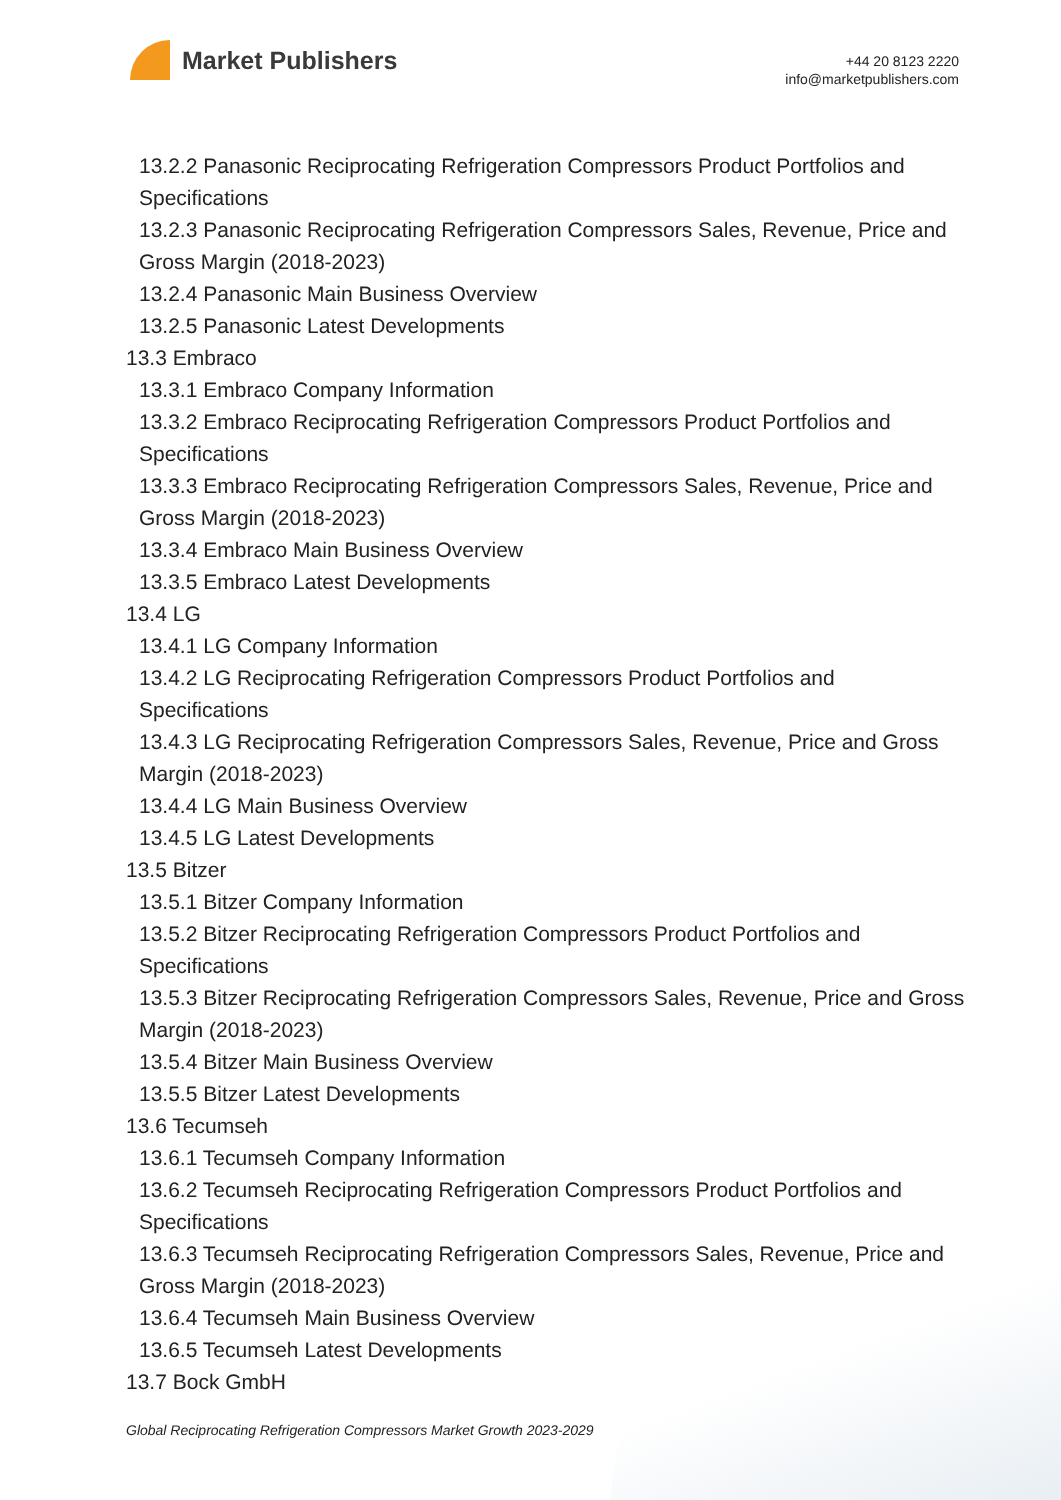Market Publishers
+44 20 8123 2220
info@marketpublishers.com
13.2.2 Panasonic Reciprocating Refrigeration Compressors Product Portfolios and Specifications
13.2.3 Panasonic Reciprocating Refrigeration Compressors Sales, Revenue, Price and Gross Margin (2018-2023)
13.2.4 Panasonic Main Business Overview
13.2.5 Panasonic Latest Developments
13.3 Embraco
13.3.1 Embraco Company Information
13.3.2 Embraco Reciprocating Refrigeration Compressors Product Portfolios and Specifications
13.3.3 Embraco Reciprocating Refrigeration Compressors Sales, Revenue, Price and Gross Margin (2018-2023)
13.3.4 Embraco Main Business Overview
13.3.5 Embraco Latest Developments
13.4 LG
13.4.1 LG Company Information
13.4.2 LG Reciprocating Refrigeration Compressors Product Portfolios and Specifications
13.4.3 LG Reciprocating Refrigeration Compressors Sales, Revenue, Price and Gross Margin (2018-2023)
13.4.4 LG Main Business Overview
13.4.5 LG Latest Developments
13.5 Bitzer
13.5.1 Bitzer Company Information
13.5.2 Bitzer Reciprocating Refrigeration Compressors Product Portfolios and Specifications
13.5.3 Bitzer Reciprocating Refrigeration Compressors Sales, Revenue, Price and Gross Margin (2018-2023)
13.5.4 Bitzer Main Business Overview
13.5.5 Bitzer Latest Developments
13.6 Tecumseh
13.6.1 Tecumseh Company Information
13.6.2 Tecumseh Reciprocating Refrigeration Compressors Product Portfolios and Specifications
13.6.3 Tecumseh Reciprocating Refrigeration Compressors Sales, Revenue, Price and Gross Margin (2018-2023)
13.6.4 Tecumseh Main Business Overview
13.6.5 Tecumseh Latest Developments
13.7 Bock GmbH
Global Reciprocating Refrigeration Compressors Market Growth 2023-2029